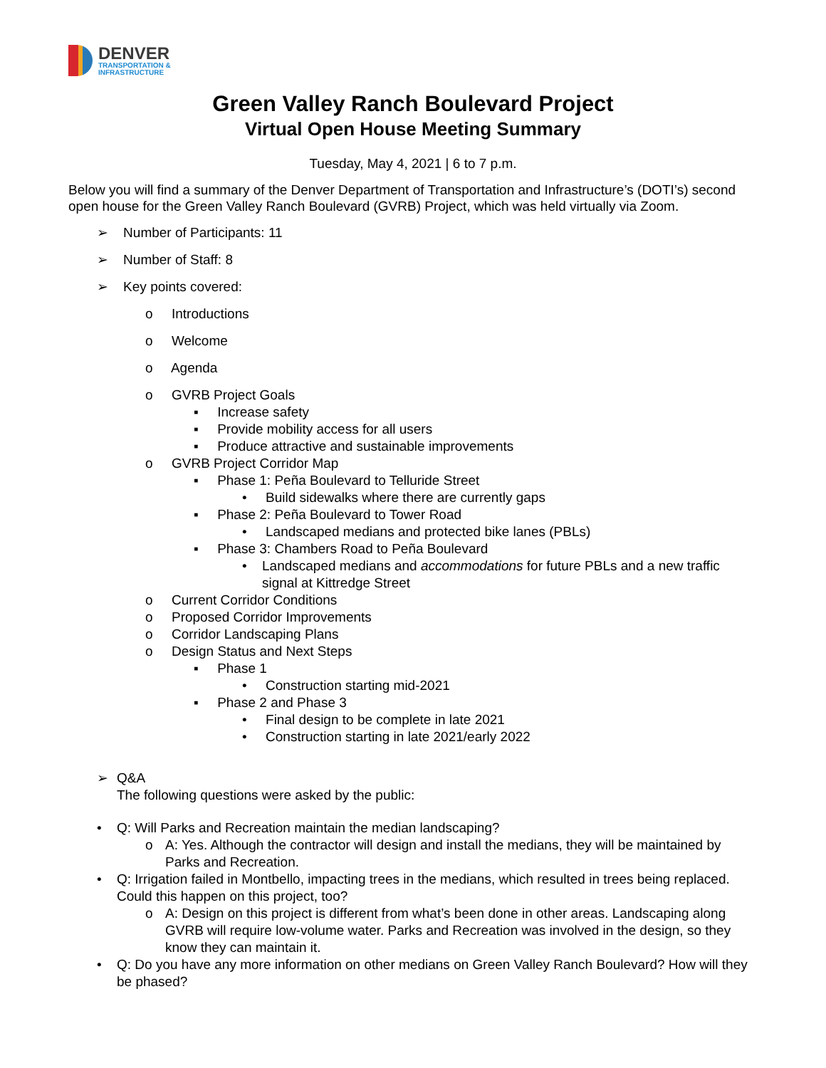DENVER
TRANSPORTATION &
INFRASTRUCTURE
Green Valley Ranch Boulevard Project
Virtual Open House Meeting Summary
Tuesday, May 4, 2021 | 6 to 7 p.m.
Below you will find a summary of the Denver Department of Transportation and Infrastructure’s (DOTI’s) second open house for the Green Valley Ranch Boulevard (GVRB) Project, which was held virtually via Zoom.
➢ Number of Participants: 11
➢ Number of Staff: 8
➢ Key points covered:
o Introductions
o Welcome
o Agenda
o GVRB Project Goals
▪ Increase safety
▪ Provide mobility access for all users
▪ Produce attractive and sustainable improvements
o GVRB Project Corridor Map
▪ Phase 1: Peña Boulevard to Telluride Street
• Build sidewalks where there are currently gaps
▪ Phase 2: Peña Boulevard to Tower Road
• Landscaped medians and protected bike lanes (PBLs)
▪ Phase 3: Chambers Road to Peña Boulevard
• Landscaped medians and accommodations for future PBLs and a new traffic signal at Kittredge Street
o Current Corridor Conditions
o Proposed Corridor Improvements
o Corridor Landscaping Plans
o Design Status and Next Steps
▪ Phase 1
• Construction starting mid-2021
▪ Phase 2 and Phase 3
• Final design to be complete in late 2021
• Construction starting in late 2021/early 2022
➢ Q&A
The following questions were asked by the public:
• Q: Will Parks and Recreation maintain the median landscaping?
o A: Yes. Although the contractor will design and install the medians, they will be maintained by Parks and Recreation.
• Q: Irrigation failed in Montbello, impacting trees in the medians, which resulted in trees being replaced. Could this happen on this project, too?
o A: Design on this project is different from what’s been done in other areas. Landscaping along GVRB will require low-volume water. Parks and Recreation was involved in the design, so they know they can maintain it.
• Q: Do you have any more information on other medians on Green Valley Ranch Boulevard? How will they be phased?